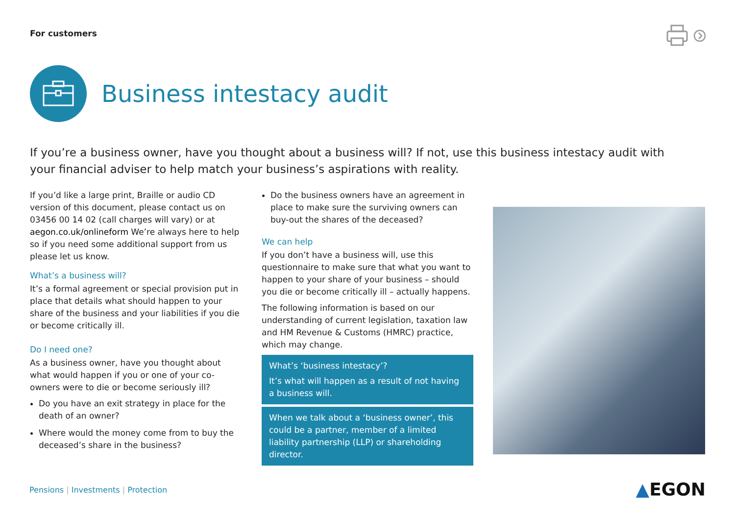For customers
Business intestacy audit
If you’re a business owner, have you thought about a business will? If not, use this business intestacy audit with your financial adviser to help match your business’s aspirations with reality.
If you’d like a large print, Braille or audio CD version of this document, please contact us on 03456 00 14 02 (call charges will vary) or at aegon.co.uk/onlineform We’re always here to help so if you need some additional support from us please let us know.
What’s a business will?
It’s a formal agreement or special provision put in place that details what should happen to your share of the business and your liabilities if you die or become critically ill.
Do I need one?
As a business owner, have you thought about what would happen if you or one of your co-owners were to die or become seriously ill?
Do you have an exit strategy in place for the death of an owner?
Where would the money come from to buy the deceased’s share in the business?
Do the business owners have an agreement in place to make sure the surviving owners can buy-out the shares of the deceased?
We can help
If you don’t have a business will, use this questionnaire to make sure that what you want to happen to your share of your business – should you die or become critically ill – actually happens.
The following information is based on our understanding of current legislation, taxation law and HM Revenue & Customs (HMRC) practice, which may change.
What’s ‘business intestacy’?
It’s what will happen as a result of not having a business will.
When we talk about a ‘business owner’, this could be a partner, member of a limited liability partnership (LLP) or shareholding director.
Pensions | Investments | Protection
▲EGON